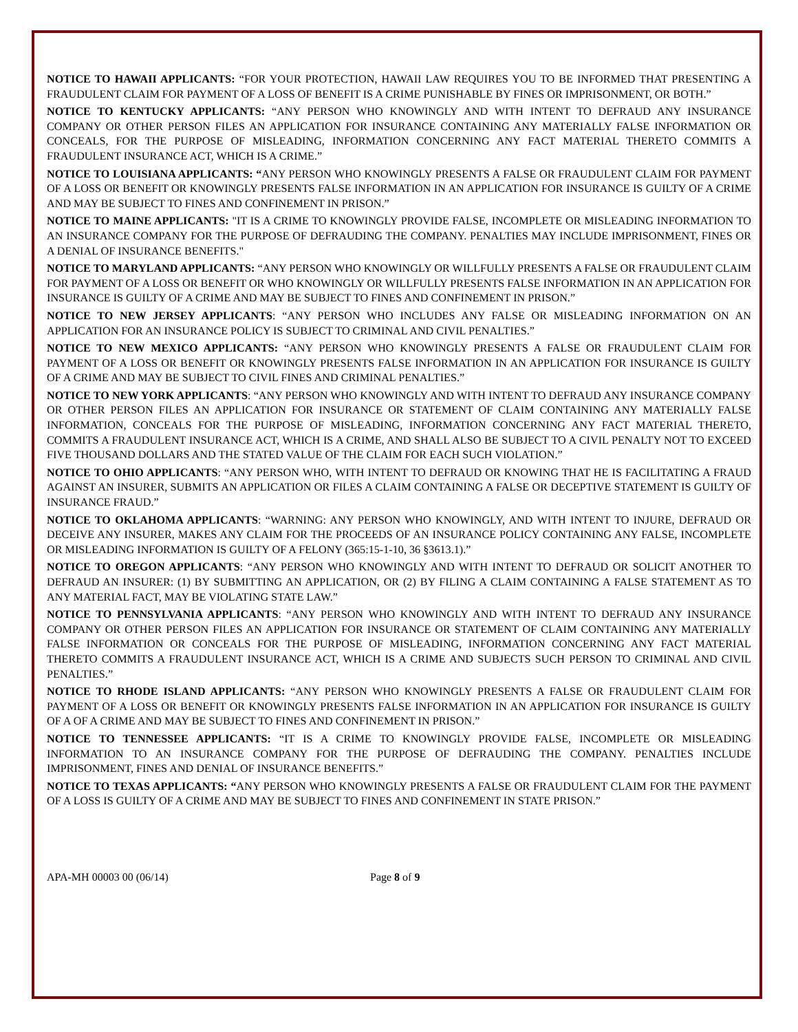NOTICE TO HAWAII APPLICANTS: “FOR YOUR PROTECTION, HAWAII LAW REQUIRES YOU TO BE INFORMED THAT PRESENTING A FRAUDULENT CLAIM FOR PAYMENT OF A LOSS OF BENEFIT IS A CRIME PUNISHABLE BY FINES OR IMPRISONMENT, OR BOTH.”
NOTICE TO KENTUCKY APPLICANTS: “ANY PERSON WHO KNOWINGLY AND WITH INTENT TO DEFRAUD ANY INSURANCE COMPANY OR OTHER PERSON FILES AN APPLICATION FOR INSURANCE CONTAINING ANY MATERIALLY FALSE INFORMATION OR CONCEALS, FOR THE PURPOSE OF MISLEADING, INFORMATION CONCERNING ANY FACT MATERIAL THERETO COMMITS A FRAUDULENT INSURANCE ACT, WHICH IS A CRIME.”
NOTICE TO LOUISIANA APPLICANTS: “ANY PERSON WHO KNOWINGLY PRESENTS A FALSE OR FRAUDULENT CLAIM FOR PAYMENT OF A LOSS OR BENEFIT OR KNOWINGLY PRESENTS FALSE INFORMATION IN AN APPLICATION FOR INSURANCE IS GUILTY OF A CRIME AND MAY BE SUBJECT TO FINES AND CONFINEMENT IN PRISON.”
NOTICE TO MAINE APPLICANTS: "IT IS A CRIME TO KNOWINGLY PROVIDE FALSE, INCOMPLETE OR MISLEADING INFORMATION TO AN INSURANCE COMPANY FOR THE PURPOSE OF DEFRAUDING THE COMPANY. PENALTIES MAY INCLUDE IMPRISONMENT, FINES OR A DENIAL OF INSURANCE BENEFITS."
NOTICE TO MARYLAND APPLICANTS: “ANY PERSON WHO KNOWINGLY OR WILLFULLY PRESENTS A FALSE OR FRAUDULENT CLAIM FOR PAYMENT OF A LOSS OR BENEFIT OR WHO KNOWINGLY OR WILLFULLY PRESENTS FALSE INFORMATION IN AN APPLICATION FOR INSURANCE IS GUILTY OF A CRIME AND MAY BE SUBJECT TO FINES AND CONFINEMENT IN PRISON.”
NOTICE TO NEW JERSEY APPLICANTS: “ANY PERSON WHO INCLUDES ANY FALSE OR MISLEADING INFORMATION ON AN APPLICATION FOR AN INSURANCE POLICY IS SUBJECT TO CRIMINAL AND CIVIL PENALTIES.”
NOTICE TO NEW MEXICO APPLICANTS: “ANY PERSON WHO KNOWINGLY PRESENTS A FALSE OR FRAUDULENT CLAIM FOR PAYMENT OF A LOSS OR BENEFIT OR KNOWINGLY PRESENTS FALSE INFORMATION IN AN APPLICATION FOR INSURANCE IS GUILTY OF A CRIME AND MAY BE SUBJECT TO CIVIL FINES AND CRIMINAL PENALTIES.”
NOTICE TO NEW YORK APPLICANTS: “ANY PERSON WHO KNOWINGLY AND WITH INTENT TO DEFRAUD ANY INSURANCE COMPANY OR OTHER PERSON FILES AN APPLICATION FOR INSURANCE OR STATEMENT OF CLAIM CONTAINING ANY MATERIALLY FALSE INFORMATION, CONCEALS FOR THE PURPOSE OF MISLEADING, INFORMATION CONCERNING ANY FACT MATERIAL THERETO, COMMITS A FRAUDULENT INSURANCE ACT, WHICH IS A CRIME, AND SHALL ALSO BE SUBJECT TO A CIVIL PENALTY NOT TO EXCEED FIVE THOUSAND DOLLARS AND THE STATED VALUE OF THE CLAIM FOR EACH SUCH VIOLATION.”
NOTICE TO OHIO APPLICANTS: “ANY PERSON WHO, WITH INTENT TO DEFRAUD OR KNOWING THAT HE IS FACILITATING A FRAUD AGAINST AN INSURER, SUBMITS AN APPLICATION OR FILES A CLAIM CONTAINING A FALSE OR DECEPTIVE STATEMENT IS GUILTY OF INSURANCE FRAUD.”
NOTICE TO OKLAHOMA APPLICANTS: “WARNING: ANY PERSON WHO KNOWINGLY, AND WITH INTENT TO INJURE, DEFRAUD OR DECEIVE ANY INSURER, MAKES ANY CLAIM FOR THE PROCEEDS OF AN INSURANCE POLICY CONTAINING ANY FALSE, INCOMPLETE OR MISLEADING INFORMATION IS GUILTY OF A FELONY (365:15-1-10, 36 §3613.1).”
NOTICE TO OREGON APPLICANTS: “ANY PERSON WHO KNOWINGLY AND WITH INTENT TO DEFRAUD OR SOLICIT ANOTHER TO DEFRAUD AN INSURER: (1) BY SUBMITTING AN APPLICATION, OR (2) BY FILING A CLAIM CONTAINING A FALSE STATEMENT AS TO ANY MATERIAL FACT, MAY BE VIOLATING STATE LAW.”
NOTICE TO PENNSYLVANIA APPLICANTS: “ANY PERSON WHO KNOWINGLY AND WITH INTENT TO DEFRAUD ANY INSURANCE COMPANY OR OTHER PERSON FILES AN APPLICATION FOR INSURANCE OR STATEMENT OF CLAIM CONTAINING ANY MATERIALLY FALSE INFORMATION OR CONCEALS FOR THE PURPOSE OF MISLEADING, INFORMATION CONCERNING ANY FACT MATERIAL THERETO COMMITS A FRAUDULENT INSURANCE ACT, WHICH IS A CRIME AND SUBJECTS SUCH PERSON TO CRIMINAL AND CIVIL PENALTIES.”
NOTICE TO RHODE ISLAND APPLICANTS: “ANY PERSON WHO KNOWINGLY PRESENTS A FALSE OR FRAUDULENT CLAIM FOR PAYMENT OF A LOSS OR BENEFIT OR KNOWINGLY PRESENTS FALSE INFORMATION IN AN APPLICATION FOR INSURANCE IS GUILTY OF A OF A CRIME AND MAY BE SUBJECT TO FINES AND CONFINEMENT IN PRISON.”
NOTICE TO TENNESSEE APPLICANTS: “IT IS A CRIME TO KNOWINGLY PROVIDE FALSE, INCOMPLETE OR MISLEADING INFORMATION TO AN INSURANCE COMPANY FOR THE PURPOSE OF DEFRAUDING THE COMPANY. PENALTIES INCLUDE IMPRISONMENT, FINES AND DENIAL OF INSURANCE BENEFITS.”
NOTICE TO TEXAS APPLICANTS: “ANY PERSON WHO KNOWINGLY PRESENTS A FALSE OR FRAUDULENT CLAIM FOR THE PAYMENT OF A LOSS IS GUILTY OF A CRIME AND MAY BE SUBJECT TO FINES AND CONFINEMENT IN STATE PRISON.”
APA-MH 00003 00 (06/14) Page 8 of 9